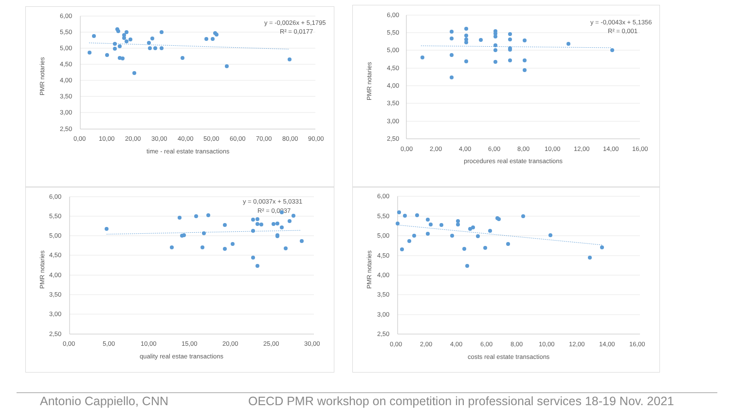6,00
5,50
5,00
4,50
4,00
3,50
3,00
2,50
0,00
10,00
20,00
30,00
40,00
50,00
60,00
70,00
80,00
90,00
time - real estate transactions
PMR notaries
y = -0,0026x + 5,1795
R² = 0,0177
6,00
5,50
5,00
4,50
4,00
3,50
3,00
2,50
0,00
2,00
4,00
6,00
8,00
10,00
12,00
14,00
16,00
procedures real estate transactions
PMR notaries
y = -0,0043x + 5,1356
R² = 0,001
6,00
5,50
5,00
4,50
4,00
3,50
3,00
2,50
0,00
5,00
10,00
15,00
20,00
25,00
30,00
quality real estae transactions
PMR notaries
y = 0,0037x + 5,0331
R² = 0,0037
6,00
5,50
5,00
4,50
4,00
3,50
3,00
2,50
0,00
2,00
4,00
6,00
8,00
10,00
12,00
14,00
16,00
costs real estate transactions
PMR notaries
Antonio Cappiello, CNN OECD PMR workshop on competition in professional services 18-19 Nov. 2021